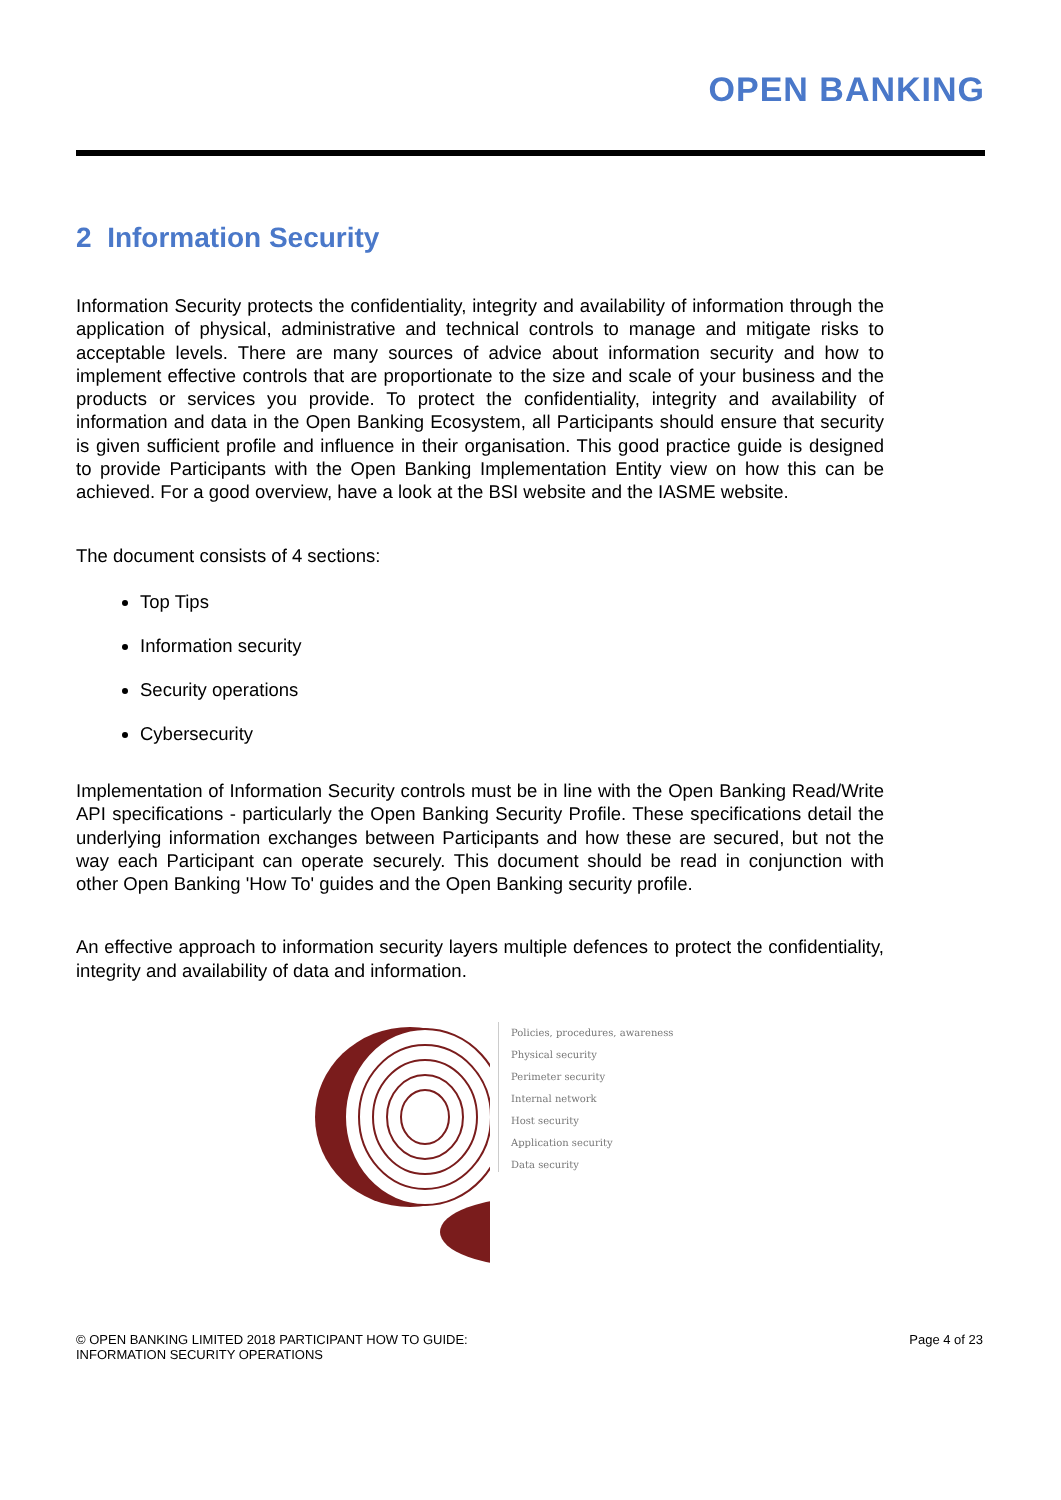OPEN BANKING
2 Information Security
Information Security protects the confidentiality, integrity and availability of information through the application of physical, administrative and technical controls to manage and mitigate risks to acceptable levels. There are many sources of advice about information security and how to implement effective controls that are proportionate to the size and scale of your business and the products or services you provide. To protect the confidentiality, integrity and availability of information and data in the Open Banking Ecosystem, all Participants should ensure that security is given sufficient profile and influence in their organisation. This good practice guide is designed to provide Participants with the Open Banking Implementation Entity view on how this can be achieved. For a good overview, have a look at the BSI website and the IASME website.
The document consists of 4 sections:
Top Tips
Information security
Security operations
Cybersecurity
Implementation of Information Security controls must be in line with the Open Banking Read/Write API specifications - particularly the Open Banking Security Profile. These specifications detail the underlying information exchanges between Participants and how these are secured, but not the way each Participant can operate securely. This document should be read in conjunction with other Open Banking 'How To' guides and the Open Banking security profile.
An effective approach to information security layers multiple defences to protect the confidentiality, integrity and availability of data and information.
Policies, procedures, awareness
Physical security
Perimeter security
Internal network
Host security
Application security
Data security
© OPEN BANKING LIMITED 2018 PARTICIPANT HOW TO GUIDE:
INFORMATION SECURITY OPERATIONS
Page 4 of 23